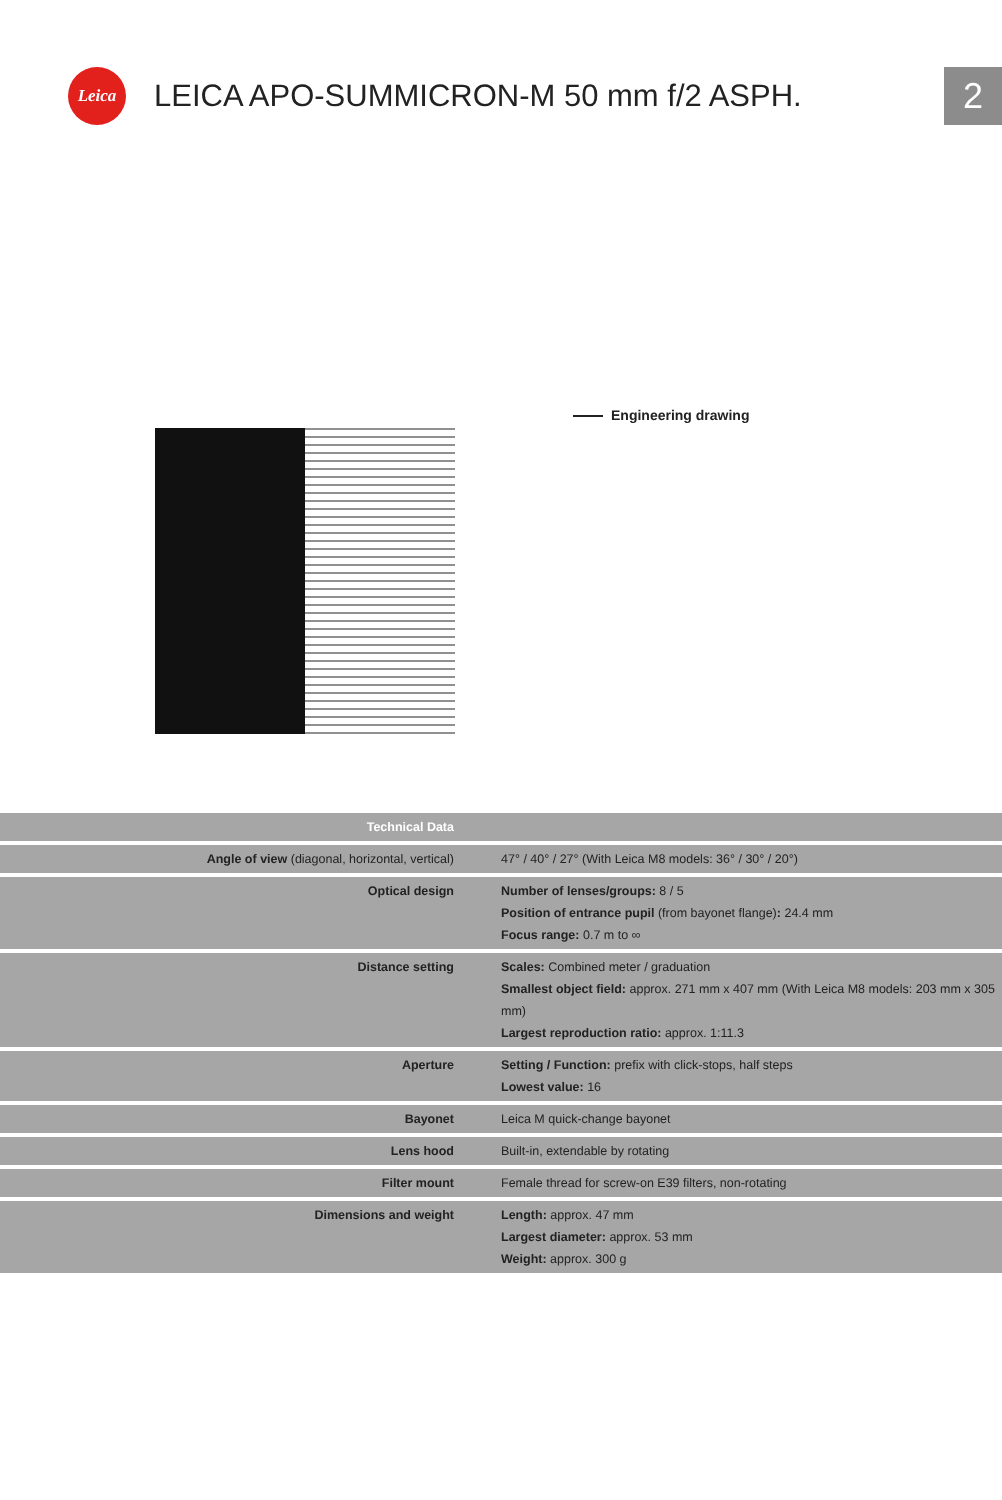Leica
LEICA APO-SUMMICRON-M 50 mm f/2 ASPH.
2
Engineering drawing
| Technical Data | |
| --- | --- |
| Angle of view (diagonal, horizontal, vertical) | 47° / 40° / 27° (With Leica M8 models: 36° / 30° / 20°) |
| Optical design | Number of lenses/groups: 8 / 5 Position of entrance pupil (from bayonet flange) : 24.4 mm Focus range: 0.7 m to ∞ |
| Distance setting | Scales: Combined meter / graduation Smallest object field: approx. 271 mm x 407 mm (With Leica M8 models: 203 mm x 305 mm) Largest reproduction ratio: approx. 1:11.3 |
| Aperture | Setting / Function: prefix with click-stops, half steps Lowest value: 16 |
| Bayonet | Leica M quick-change bayonet |
| Lens hood | Built-in, extendable by rotating |
| Filter mount | Female thread for screw-on E39 filters, non-rotating |
| Dimensions and weight | Length: approx. 47 mm Largest diameter: approx. 53 mm Weight: approx. 300 g |